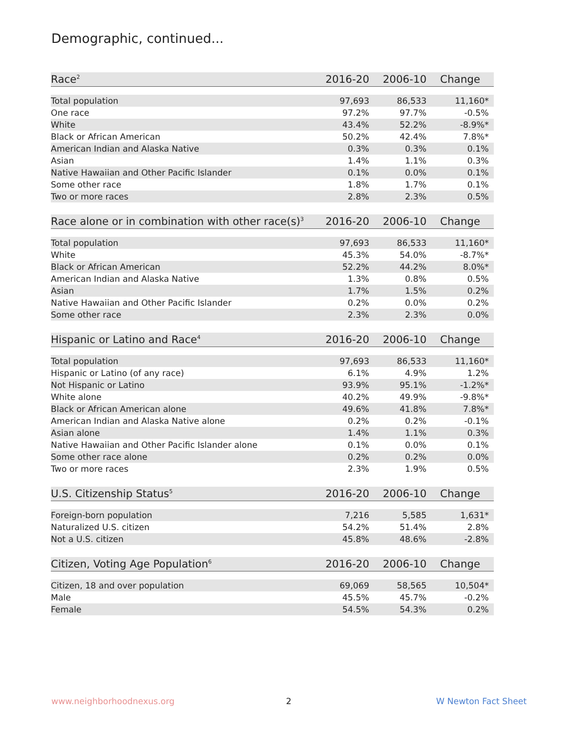Demographic, continued...
| Race<sup>2</sup> | 2016-20 | 2006-10 | Change |
| --- | --- | --- | --- |
| Total population | 97,693 | 86,533 | 11,160* |
| One race | 97.2% | 97.7% | -0.5% |
| White | 43.4% | 52.2% | -8.9%* |
| Black or African American | 50.2% | 42.4% | 7.8%* |
| American Indian and Alaska Native | 0.3% | 0.3% | 0.1% |
| Asian | 1.4% | 1.1% | 0.3% |
| Native Hawaiian and Other Pacific Islander | 0.1% | 0.0% | 0.1% |
| Some other race | 1.8% | 1.7% | 0.1% |
| Two or more races | 2.8% | 2.3% | 0.5% |
| Race alone or in combination with other race(s)<sup>3</sup> | 2016-20 | 2006-10 | Change |
| --- | --- | --- | --- |
| Total population | 97,693 | 86,533 | 11,160* |
| White | 45.3% | 54.0% | -8.7%* |
| Black or African American | 52.2% | 44.2% | 8.0%* |
| American Indian and Alaska Native | 1.3% | 0.8% | 0.5% |
| Asian | 1.7% | 1.5% | 0.2% |
| Native Hawaiian and Other Pacific Islander | 0.2% | 0.0% | 0.2% |
| Some other race | 2.3% | 2.3% | 0.0% |
| Hispanic or Latino and Race<sup>4</sup> | 2016-20 | 2006-10 | Change |
| --- | --- | --- | --- |
| Total population | 97,693 | 86,533 | 11,160* |
| Hispanic or Latino (of any race) | 6.1% | 4.9% | 1.2% |
| Not Hispanic or Latino | 93.9% | 95.1% | -1.2%* |
| White alone | 40.2% | 49.9% | -9.8%* |
| Black or African American alone | 49.6% | 41.8% | 7.8%* |
| American Indian and Alaska Native alone | 0.2% | 0.2% | -0.1% |
| Asian alone | 1.4% | 1.1% | 0.3% |
| Native Hawaiian and Other Pacific Islander alone | 0.1% | 0.0% | 0.1% |
| Some other race alone | 0.2% | 0.2% | 0.0% |
| Two or more races | 2.3% | 1.9% | 0.5% |
| U.S. Citizenship Status<sup>5</sup> | 2016-20 | 2006-10 | Change |
| --- | --- | --- | --- |
| Foreign-born population | 7,216 | 5,585 | 1,631* |
| Naturalized U.S. citizen | 54.2% | 51.4% | 2.8% |
| Not a U.S. citizen | 45.8% | 48.6% | -2.8% |
| Citizen, Voting Age Population<sup>6</sup> | 2016-20 | 2006-10 | Change |
| --- | --- | --- | --- |
| Citizen, 18 and over population | 69,069 | 58,565 | 10,504* |
| Male | 45.5% | 45.7% | -0.2% |
| Female | 54.5% | 54.3% | 0.2% |
www.neighborhoodnexus.org 2 W Newton Fact Sheet